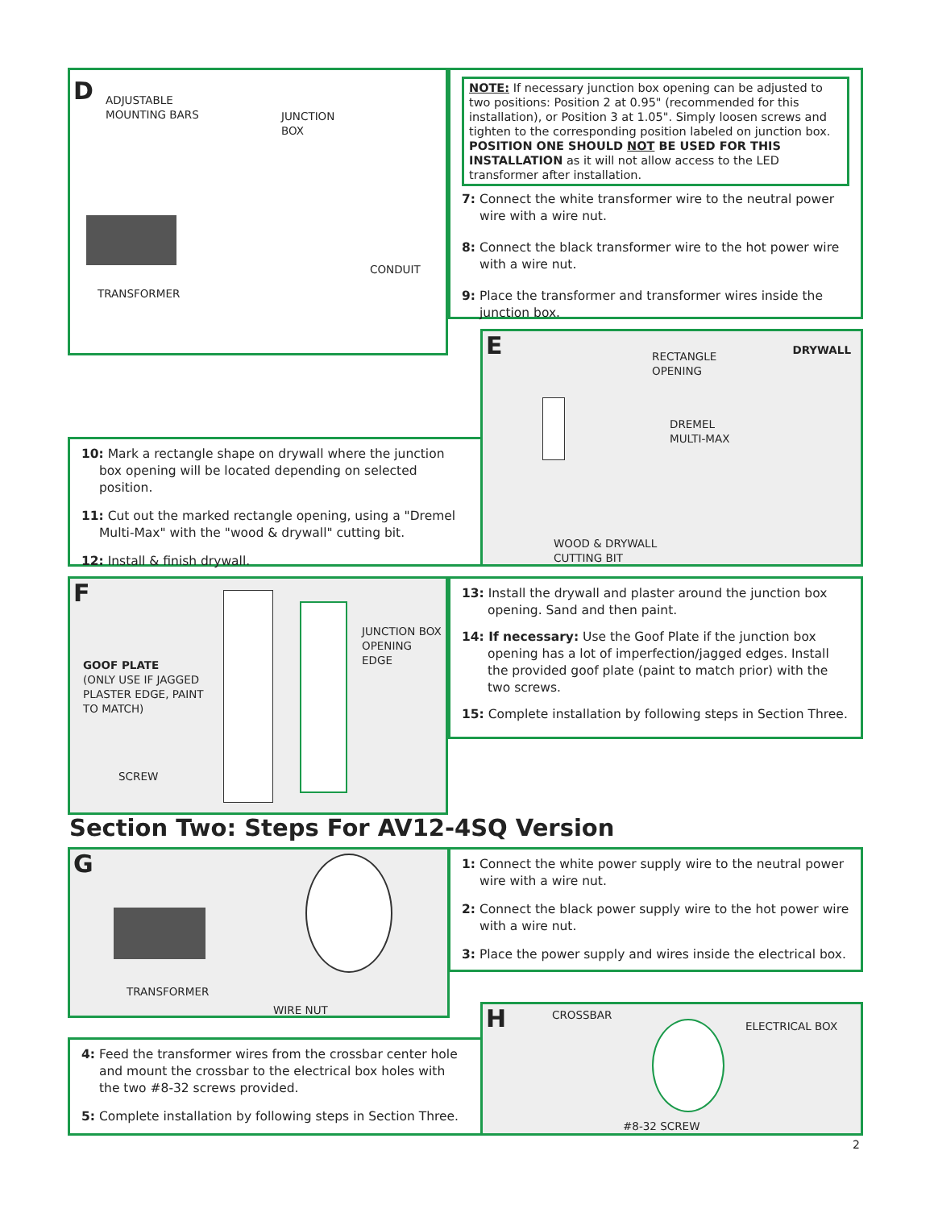D
ADJUSTABLE
MOUNTING BARS
JUNCTION
BOX
CONDUIT
TRANSFORMER
NOTE: If necessary junction box opening can be adjusted to two positions: Position 2 at 0.95" (recommended for this installation), or Position 3 at 1.05". Simply loosen screws and tighten to the corresponding position labeled on junction box. POSITION ONE SHOULD NOT BE USED FOR THIS INSTALLATION as it will not allow access to the LED transformer after installation.
7: Connect the white transformer wire to the neutral power wire with a wire nut.
8: Connect the black transformer wire to the hot power wire with a wire nut.
9: Place the transformer and transformer wires inside the junction box.
E DRYWALL
RECTANGLE
OPENING
DREMEL
MULTI-MAX
WOOD & DRYWALL
CUTTING BIT
10: Mark a rectangle shape on drywall where the junction box opening will be located depending on selected position.
11: Cut out the marked rectangle opening, using a "Dremel Multi-Max" with the "wood & drywall" cutting bit.
12: Install & finish drywall.
F
GOOF PLATE
(ONLY USE IF JAGGED
PLASTER EDGE, PAINT
TO MATCH)
SCREW
JUNCTION BOX
OPENING EDGE
13: Install the drywall and plaster around the junction box opening. Sand and then paint.
14: If necessary: Use the Goof Plate if the junction box opening has a lot of imperfection/jagged edges. Install the provided goof plate (paint to match prior) with the two screws.
15: Complete installation by following steps in Section Three.
Section Two: Steps For AV12-4SQ Version
G
TRANSFORMER
WIRE NUT
1: Connect the white power supply wire to the neutral power wire with a wire nut.
2: Connect the black power supply wire to the hot power wire with a wire nut.
3: Place the power supply and wires inside the electrical box.
4: Feed the transformer wires from the crossbar center hole and mount the crossbar to the electrical box holes with the two #8-32 screws provided.
5: Complete installation by following steps in Section Three.
H CROSSBAR
ELECTRICAL BOX
#8-32 SCREW
2